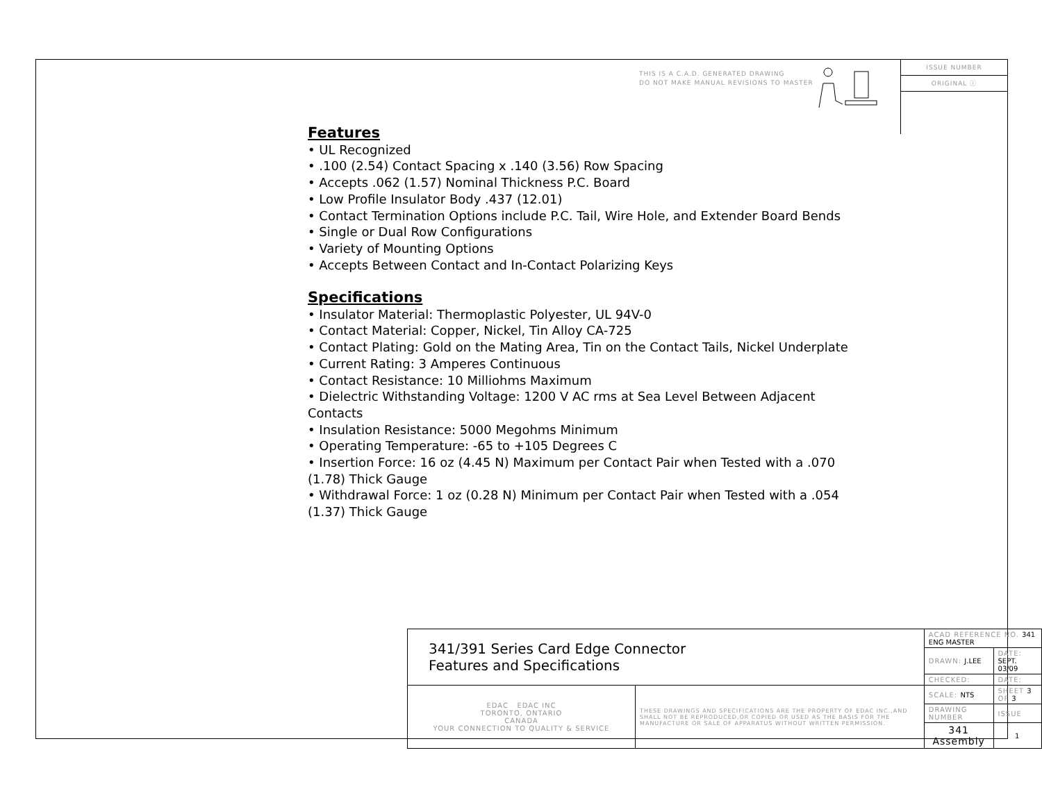THIS IS A C.A.D. GENERATED DRAWING
DO NOT MAKE MANUAL REVISIONS TO MASTER
ISSUE NUMBER
ORIGINAL ⓘ
Features
• UL Recognized
• .100 (2.54) Contact Spacing x .140 (3.56) Row Spacing
• Accepts .062 (1.57) Nominal Thickness P.C. Board
• Low Profile Insulator Body .437 (12.01)
• Contact Termination Options include P.C. Tail, Wire Hole, and Extender Board Bends
• Single or Dual Row Configurations
• Variety of Mounting Options
• Accepts Between Contact and In-Contact Polarizing Keys
Specifications
• Insulator Material: Thermoplastic Polyester, UL 94V-0
• Contact Material: Copper, Nickel, Tin Alloy CA-725
• Contact Plating: Gold on the Mating Area, Tin on the Contact Tails, Nickel Underplate
• Current Rating: 3 Amperes Continuous
• Contact Resistance: 10 Milliohms Maximum
• Dielectric Withstanding Voltage: 1200 V AC rms at Sea Level Between Adjacent Contacts
• Insulation Resistance: 5000 Megohms Minimum
• Operating Temperature: -65 to +105 Degrees C
• Insertion Force: 16 oz (4.45 N) Maximum per Contact Pair when Tested with a .070 (1.78) Thick Gauge
• Withdrawal Force: 1 oz (0.28 N) Minimum per Contact Pair when Tested with a .054 (1.37) Thick Gauge
| 341/391 Series Card Edge Connector Features and Specifications | | ACAD REFERENCE NO. 341 ENG MASTER | | |
| | | DRAWN: J.LEE | DATE: SEPT. 03/09 | |
| | | CHECKED: | DATE: | |
| EDAC EDAC INC TORONTO, ONTARIO CANADA YOUR CONNECTION TO QUALITY & SERVICE | THESE DRAWINGS AND SPECIFICATIONS ARE THE PROPERTY OF EDAC INC.,AND SHALL NOT BE REPRODUCED,OR COPIED OR USED AS THE BASIS FOR THE MANUFACTURE OR SALE OF APPARATUS WITHOUT WRITTEN PERMISSION. | SCALE: NTS | SHEET 3 OF 3 | |
| | | DRAWING NUMBER | | ISSUE |
| | | 341 Assembly | | 1 |